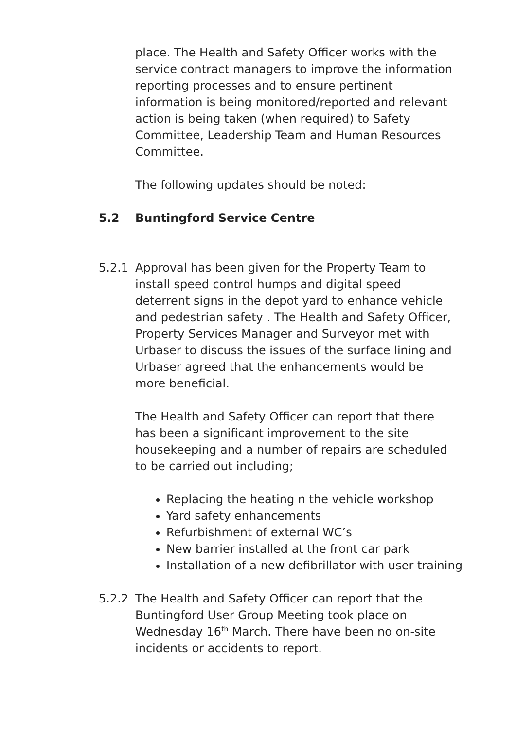place. The Health and Safety Officer works with the service contract managers to improve the information reporting processes and to ensure pertinent information is being monitored/reported and relevant action is being taken (when required) to Safety Committee, Leadership Team and Human Resources Committee.
The following updates should be noted:
5.2 Buntingford Service Centre
5.2.1 Approval has been given for the Property Team to install speed control humps and digital speed deterrent signs in the depot yard to enhance vehicle and pedestrian safety . The Health and Safety Officer, Property Services Manager and Surveyor met with Urbaser to discuss the issues of the surface lining and Urbaser agreed that the enhancements would be more beneficial.
The Health and Safety Officer can report that there has been a significant improvement to the site housekeeping and a number of repairs are scheduled to be carried out including;
Replacing the heating n the vehicle workshop
Yard safety enhancements
Refurbishment of external WC’s
New barrier installed at the front car park
Installation of a new defibrillator with user training
5.2.2 The Health and Safety Officer can report that the Buntingford User Group Meeting took place on Wednesday 16<sup>th</sup> March. There have been no on-site incidents or accidents to report.